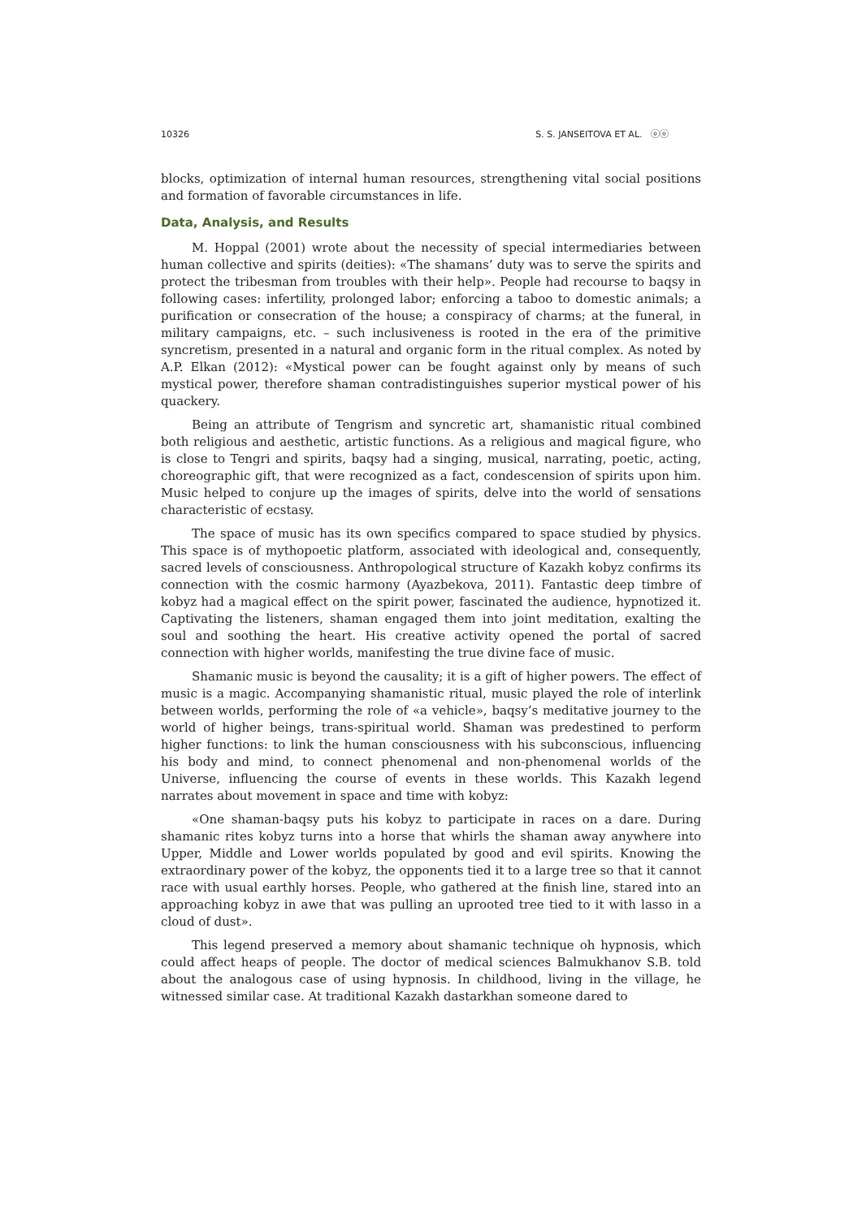10326 S. S. JANSEITOVA ET AL. ⓞⓞ
blocks, optimization of internal human resources, strengthening vital social positions and formation of favorable circumstances in life.
Data, Analysis, and Results
M. Hoppal (2001) wrote about the necessity of special intermediaries between human collective and spirits (deities): «The shamans’ duty was to serve the spirits and protect the tribesman from troubles with their help». People had recourse to baqsy in following cases: infertility, prolonged labor; enforcing a taboo to domestic animals; a purification or consecration of the house; a conspiracy of charms; at the funeral, in military campaigns, etc. – such inclusiveness is rooted in the era of the primitive syncretism, presented in a natural and organic form in the ritual complex. As noted by A.P. Elkan (2012): «Mystical power can be fought against only by means of such mystical power, therefore shaman contradistinguishes superior mystical power of his quackery.
Being an attribute of Tengrism and syncretic art, shamanistic ritual combined both religious and aesthetic, artistic functions. As a religious and magical figure, who is close to Tengri and spirits, baqsy had a singing, musical, narrating, poetic, acting, choreographic gift, that were recognized as a fact, condescension of spirits upon him. Music helped to conjure up the images of spirits, delve into the world of sensations characteristic of ecstasy.
The space of music has its own specifics compared to space studied by physics. This space is of mythopoetic platform, associated with ideological and, consequently, sacred levels of consciousness. Anthropological structure of Kazakh kobyz confirms its connection with the cosmic harmony (Ayazbekova, 2011). Fantastic deep timbre of kobyz had a magical effect on the spirit power, fascinated the audience, hypnotized it. Captivating the listeners, shaman engaged them into joint meditation, exalting the soul and soothing the heart. His creative activity opened the portal of sacred connection with higher worlds, manifesting the true divine face of music.
Shamanic music is beyond the causality; it is a gift of higher powers. The effect of music is a magic. Accompanying shamanistic ritual, music played the role of interlink between worlds, performing the role of «a vehicle», baqsy’s meditative journey to the world of higher beings, trans-spiritual world. Shaman was predestined to perform higher functions: to link the human consciousness with his subconscious, influencing his body and mind, to connect phenomenal and non-phenomenal worlds of the Universe, influencing the course of events in these worlds. This Kazakh legend narrates about movement in space and time with kobyz:
«One shaman-baqsy puts his kobyz to participate in races on a dare. During shamanic rites kobyz turns into a horse that whirls the shaman away anywhere into Upper, Middle and Lower worlds populated by good and evil spirits. Knowing the extraordinary power of the kobyz, the opponents tied it to a large tree so that it cannot race with usual earthly horses. People, who gathered at the finish line, stared into an approaching kobyz in awe that was pulling an uprooted tree tied to it with lasso in a cloud of dust».
This legend preserved a memory about shamanic technique oh hypnosis, which could affect heaps of people. The doctor of medical sciences Balmukhanov S.B. told about the analogous case of using hypnosis. In childhood, living in the village, he witnessed similar case. At traditional Kazakh dastarkhan someone dared to